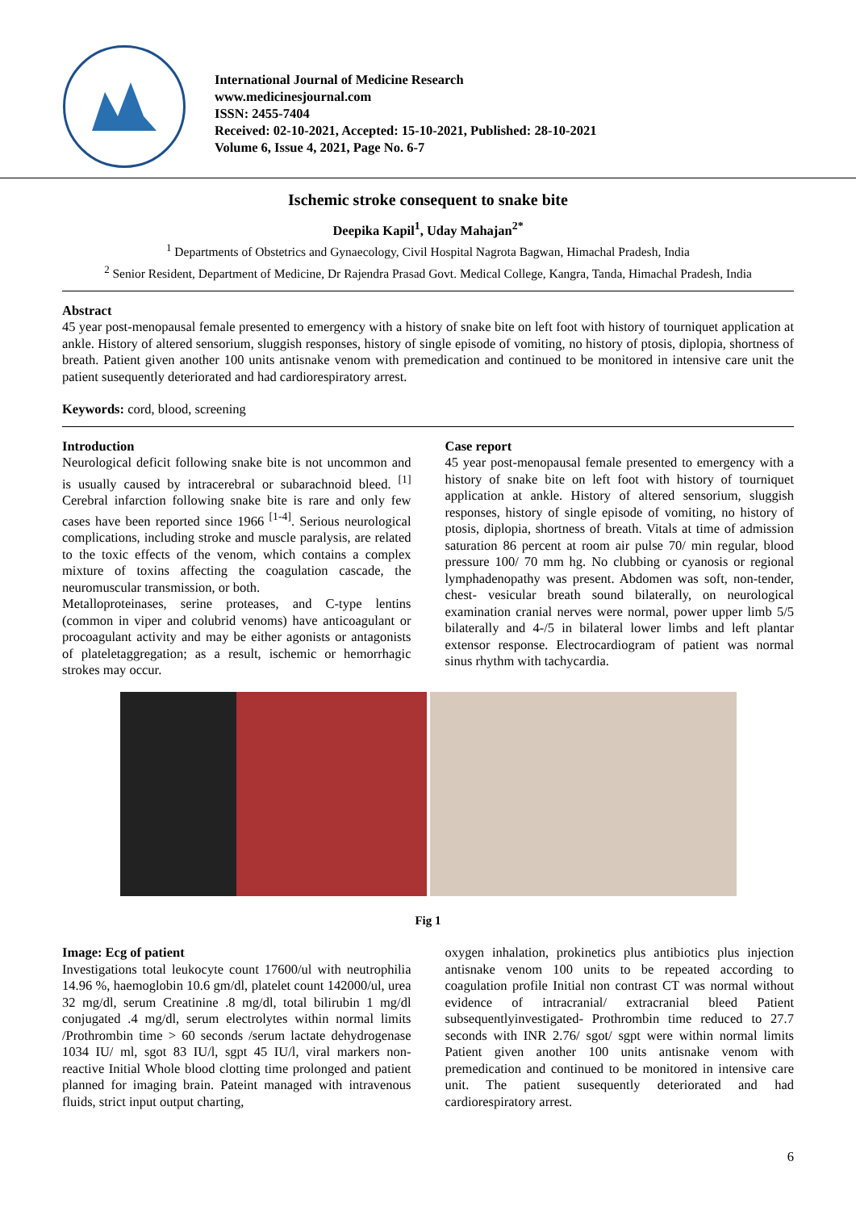International Journal of Medicine Research
www.medicinesjournal.com
ISSN: 2455-7404
Received: 02-10-2021, Accepted: 15-10-2021, Published: 28-10-2021
Volume 6, Issue 4, 2021, Page No. 6-7
Ischemic stroke consequent to snake bite
Deepika Kapil<sup>1</sup>, Uday Mahajan<sup>2*</sup>
<sup>1</sup> Departments of Obstetrics and Gynaecology, Civil Hospital Nagrota Bagwan, Himachal Pradesh, India
<sup>2</sup> Senior Resident, Department of Medicine, Dr Rajendra Prasad Govt. Medical College, Kangra, Tanda, Himachal Pradesh, India
Abstract
45 year post-menopausal female presented to emergency with a history of snake bite on left foot with history of tourniquet application at ankle. History of altered sensorium, sluggish responses, history of single episode of vomiting, no history of ptosis, diplopia, shortness of breath. Patient given another 100 units antisnake venom with premedication and continued to be monitored in intensive care unit the patient susequently deteriorated and had cardiorespiratory arrest.
Keywords: cord, blood, screening
Introduction
Neurological deficit following snake bite is not uncommon and is usually caused by intracerebral or subarachnoid bleed. <sup>[1]</sup> Cerebral infarction following snake bite is rare and only few cases have been reported since 1966 <sup>[1-4]</sup>. Serious neurological complications, including stroke and muscle paralysis, are related to the toxic effects of the venom, which contains a complex mixture of toxins affecting the coagulation cascade, the neuromuscular transmission, or both.
Metalloproteinases, serine proteases, and C-type lentins (common in viper and colubrid venoms) have anticoagulant or procoagulant activity and may be either agonists or antagonists of plateletaggregation; as a result, ischemic or hemorrhagic strokes may occur.
Case report
45 year post-menopausal female presented to emergency with a history of snake bite on left foot with history of tourniquet application at ankle. History of altered sensorium, sluggish responses, history of single episode of vomiting, no history of ptosis, diplopia, shortness of breath. Vitals at time of admission saturation 86 percent at room air pulse 70/ min regular, blood pressure 100/ 70 mm hg. No clubbing or cyanosis or regional lymphadenopathy was present. Abdomen was soft, non-tender, chest- vesicular breath sound bilaterally, on neurological examination cranial nerves were normal, power upper limb 5/5 bilaterally and 4-/5 in bilateral lower limbs and left plantar extensor response. Electrocardiogram of patient was normal sinus rhythm with tachycardia.
Fig 1
Image: Ecg of patient
Investigations total leukocyte count 17600/ul with neutrophilia 14.96 %, haemoglobin 10.6 gm/dl, platelet count 142000/ul, urea 32 mg/dl, serum Creatinine .8 mg/dl, total bilirubin 1 mg/dl conjugated .4 mg/dl, serum electrolytes within normal limits /Prothrombin time > 60 seconds /serum lactate dehydrogenase 1034 IU/ ml, sgot 83 IU/l, sgpt 45 IU/l, viral markers non-reactive Initial Whole blood clotting time prolonged and patient planned for imaging brain. Pateint managed with intravenous fluids, strict input output charting,
oxygen inhalation, prokinetics plus antibiotics plus injection antisnake venom 100 units to be repeated according to coagulation profile Initial non contrast CT was normal without evidence of intracranial/ extracranial bleed Patient subsequentlyinvestigated- Prothrombin time reduced to 27.7 seconds with INR 2.76/ sgot/ sgpt were within normal limits Patient given another 100 units antisnake venom with premedication and continued to be monitored in intensive care unit. The patient susequently deteriorated and had cardiorespiratory arrest.
6